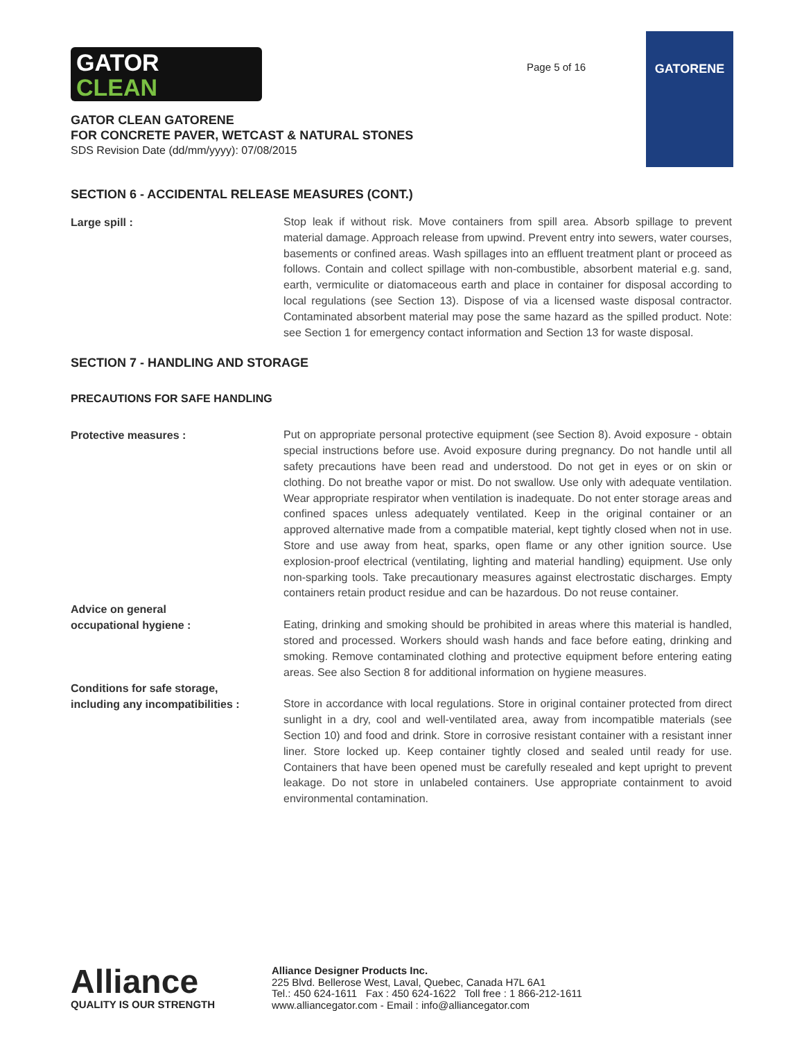GATOR
CLEAN
Page 5 of 16
GATORENE
GATOR CLEAN GATORENE
FOR CONCRETE PAVER, WETCAST & NATURAL STONES
SDS Revision Date (dd/mm/yyyy): 07/08/2015
SECTION 6 - ACCIDENTAL RELEASE MEASURES (CONT.)
Large spill :
Stop leak if without risk. Move containers from spill area. Absorb spillage to prevent material damage. Approach release from upwind. Prevent entry into sewers, water courses, basements or confined areas. Wash spillages into an effluent treatment plant or proceed as follows. Contain and collect spillage with non-combustible, absorbent material e.g. sand, earth, vermiculite or diatomaceous earth and place in container for disposal according to local regulations (see Section 13). Dispose of via a licensed waste disposal contractor. Contaminated absorbent material may pose the same hazard as the spilled product. Note: see Section 1 for emergency contact information and Section 13 for waste disposal.
SECTION 7 - HANDLING AND STORAGE
PRECAUTIONS FOR SAFE HANDLING
Protective measures :
Put on appropriate personal protective equipment (see Section 8). Avoid exposure - obtain special instructions before use. Avoid exposure during pregnancy. Do not handle until all safety precautions have been read and understood. Do not get in eyes or on skin or clothing. Do not breathe vapor or mist. Do not swallow. Use only with adequate ventilation. Wear appropriate respirator when ventilation is inadequate. Do not enter storage areas and confined spaces unless adequately ventilated. Keep in the original container or an approved alternative made from a compatible material, kept tightly closed when not in use. Store and use away from heat, sparks, open flame or any other ignition source. Use explosion-proof electrical (ventilating, lighting and material handling) equipment. Use only non-sparking tools. Take precautionary measures against electrostatic discharges. Empty containers retain product residue and can be hazardous. Do not reuse container.
Advice on general
occupational hygiene :
Eating, drinking and smoking should be prohibited in areas where this material is handled, stored and processed. Workers should wash hands and face before eating, drinking and smoking. Remove contaminated clothing and protective equipment before entering eating areas. See also Section 8 for additional information on hygiene measures.
Conditions for safe storage,
including any incompatibilities :
Store in accordance with local regulations. Store in original container protected from direct sunlight in a dry, cool and well-ventilated area, away from incompatible materials (see Section 10) and food and drink. Store in corrosive resistant container with a resistant inner liner. Store locked up. Keep container tightly closed and sealed until ready for use. Containers that have been opened must be carefully resealed and kept upright to prevent leakage. Do not store in unlabeled containers. Use appropriate containment to avoid environmental contamination.
Alliance
QUALITY IS OUR STRENGTH
Alliance Designer Products Inc.
225 Blvd. Bellerose West, Laval, Quebec, Canada H7L 6A1
Tel.: 450 624-1611 Fax : 450 624-1622 Toll free : 1 866-212-1611
www.alliancegator.com - Email : info@alliancegator.com